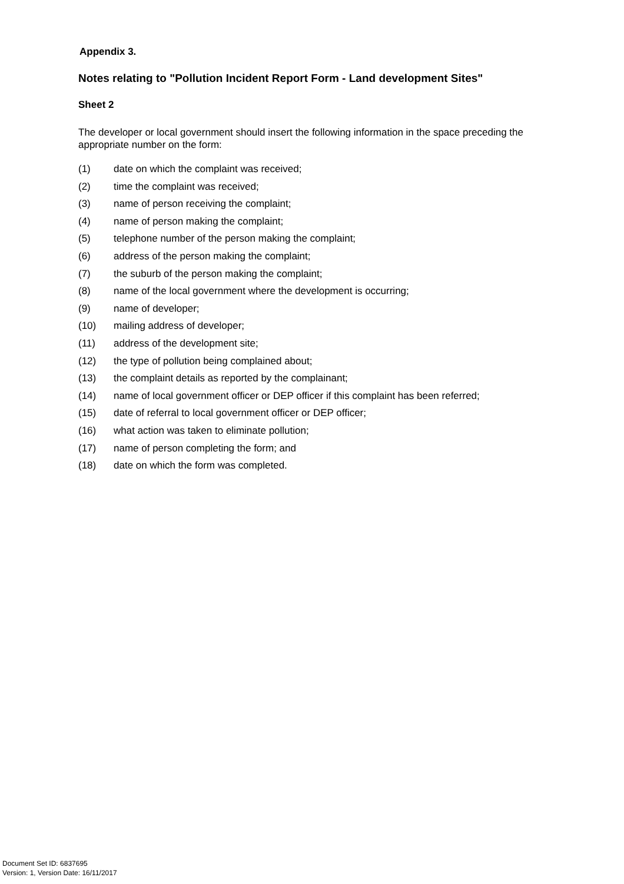Appendix 3.
Notes relating to "Pollution Incident Report Form - Land development Sites"
Sheet 2
The developer or local government should insert the following information in the space preceding the appropriate number on the form:
(1) date on which the complaint was received;
(2) time the complaint was received;
(3) name of person receiving the complaint;
(4) name of person making the complaint;
(5) telephone number of the person making the complaint;
(6) address of the person making the complaint;
(7) the suburb of the person making the complaint;
(8) name of the local government where the development is occurring;
(9) name of developer;
(10) mailing address of developer;
(11) address of the development site;
(12) the type of pollution being complained about;
(13) the complaint details as reported by the complainant;
(14) name of local government officer or DEP officer if this complaint has been referred;
(15) date of referral to local government officer or DEP officer;
(16) what action was taken to eliminate pollution;
(17) name of person completing the form; and
(18) date on which the form was completed.
Document Set ID: 6837695
Version: 1, Version Date: 16/11/2017